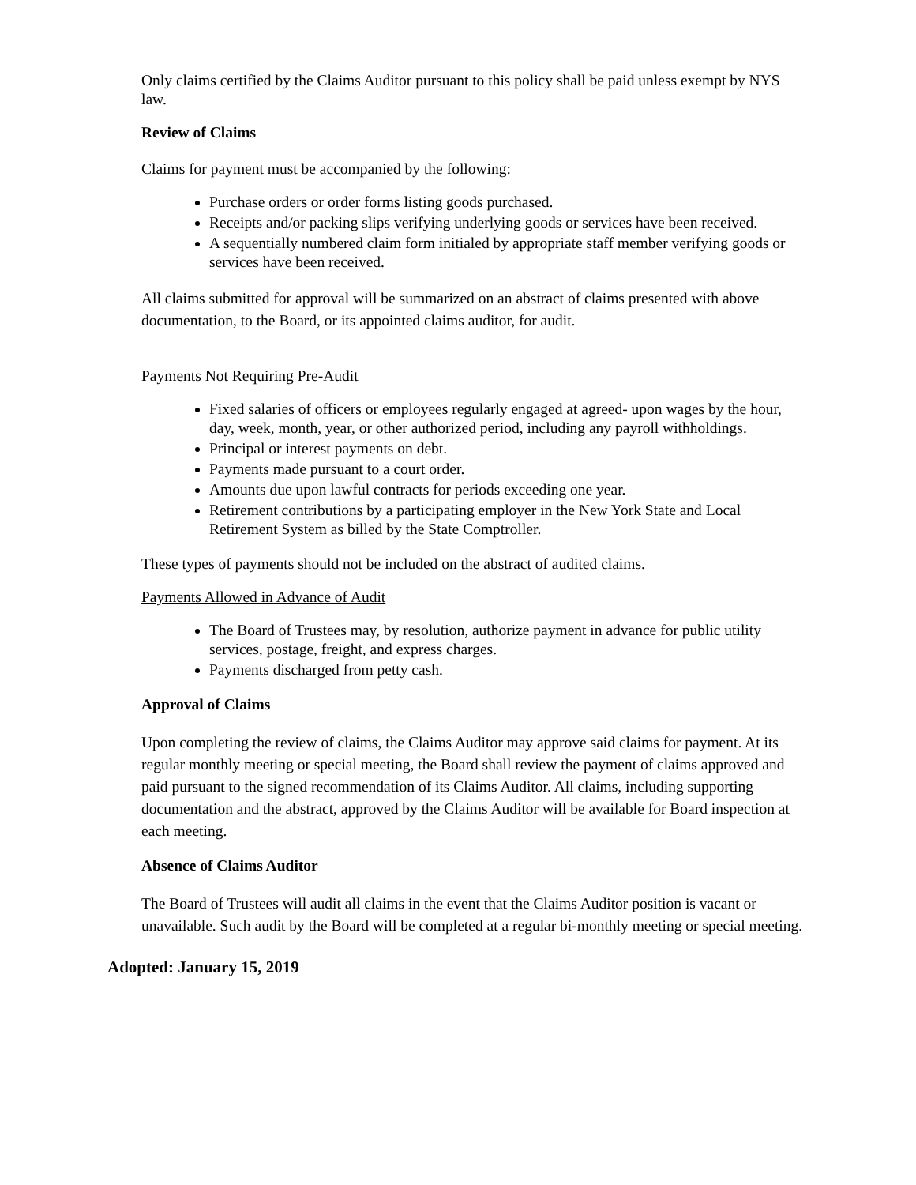Only claims certified by the Claims Auditor pursuant to this policy shall be paid unless exempt by NYS law.
Review of Claims
Claims for payment must be accompanied by the following:
Purchase orders or order forms listing goods purchased.
Receipts and/or packing slips verifying underlying goods or services have been received.
A sequentially numbered claim form initialed by appropriate staff member verifying goods or services have been received.
All claims submitted for approval will be summarized on an abstract of claims presented with above documentation, to the Board, or its appointed claims auditor, for audit.
Payments Not Requiring Pre-Audit
Fixed salaries of officers or employees regularly engaged at agreed- upon wages by the hour, day, week, month, year, or other authorized period, including any payroll withholdings.
Principal or interest payments on debt.
Payments made pursuant to a court order.
Amounts due upon lawful contracts for periods exceeding one year.
Retirement contributions by a participating employer in the New York State and Local Retirement System as billed by the State Comptroller.
These types of payments should not be included on the abstract of audited claims.
Payments Allowed in Advance of Audit
The Board of Trustees may, by resolution, authorize payment in advance for public utility services, postage, freight, and express charges.
Payments discharged from petty cash.
Approval of Claims
Upon completing the review of claims, the Claims Auditor may approve said claims for payment. At its regular monthly meeting or special meeting, the Board shall review the payment of claims approved and paid pursuant to the signed recommendation of its Claims Auditor. All claims, including supporting documentation and the abstract, approved by the Claims Auditor will be available for Board inspection at each meeting.
Absence of Claims Auditor
The Board of Trustees will audit all claims in the event that the Claims Auditor position is vacant or unavailable. Such audit by the Board will be completed at a regular bi-monthly meeting or special meeting.
Adopted: January 15, 2019